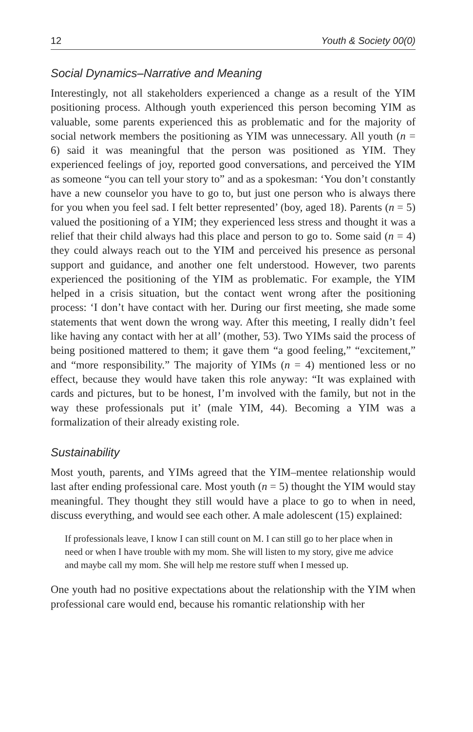12 Youth & Society 00(0)
Social Dynamics–Narrative and Meaning
Interestingly, not all stakeholders experienced a change as a result of the YIM positioning process. Although youth experienced this person becoming YIM as valuable, some parents experienced this as problematic and for the majority of social network members the positioning as YIM was unnecessary. All youth (n = 6) said it was meaningful that the person was positioned as YIM. They experienced feelings of joy, reported good conversations, and perceived the YIM as someone “you can tell your story to” and as a spokesman: ‘You don’t constantly have a new counselor you have to go to, but just one person who is always there for you when you feel sad. I felt better represented’ (boy, aged 18). Parents (n = 5) valued the positioning of a YIM; they experienced less stress and thought it was a relief that their child always had this place and person to go to. Some said (n = 4) they could always reach out to the YIM and perceived his presence as personal support and guidance, and another one felt understood. However, two parents experienced the positioning of the YIM as problematic. For example, the YIM helped in a crisis situation, but the contact went wrong after the positioning process: ‘I don’t have contact with her. During our first meeting, she made some statements that went down the wrong way. After this meeting, I really didn’t feel like having any contact with her at all’ (mother, 53). Two YIMs said the process of being positioned mattered to them; it gave them “a good feeling,” “excitement,” and “more responsibility.” The majority of YIMs (n = 4) mentioned less or no effect, because they would have taken this role anyway: “It was explained with cards and pictures, but to be honest, I’m involved with the family, but not in the way these professionals put it’ (male YIM, 44). Becoming a YIM was a formalization of their already existing role.
Sustainability
Most youth, parents, and YIMs agreed that the YIM–mentee relationship would last after ending professional care. Most youth (n = 5) thought the YIM would stay meaningful. They thought they still would have a place to go to when in need, discuss everything, and would see each other. A male adolescent (15) explained:
If professionals leave, I know I can still count on M. I can still go to her place when in need or when I have trouble with my mom. She will listen to my story, give me advice and maybe call my mom. She will help me restore stuff when I messed up.
One youth had no positive expectations about the relationship with the YIM when professional care would end, because his romantic relationship with her